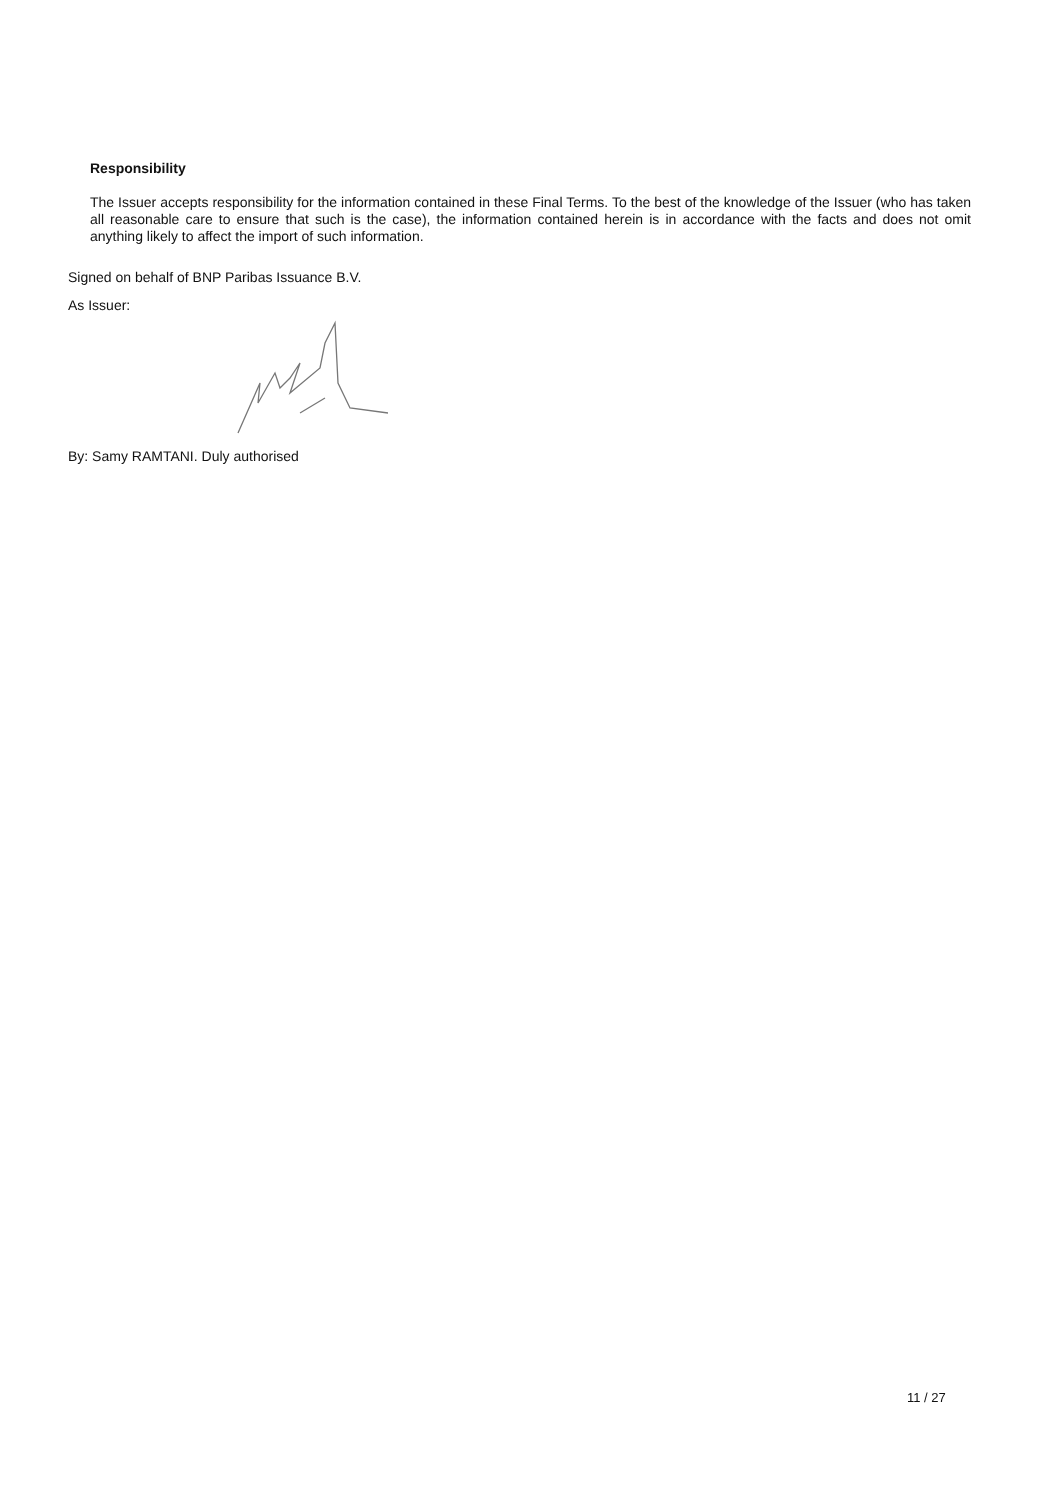Responsibility
The Issuer accepts responsibility for the information contained in these Final Terms. To the best of the knowledge of the Issuer (who has taken all reasonable care to ensure that such is the case), the information contained herein is in accordance with the facts and does not omit anything likely to affect the import of such information.
Signed on behalf of BNP Paribas Issuance B.V.
As Issuer:
By: Samy RAMTANI. Duly authorised
11 / 27